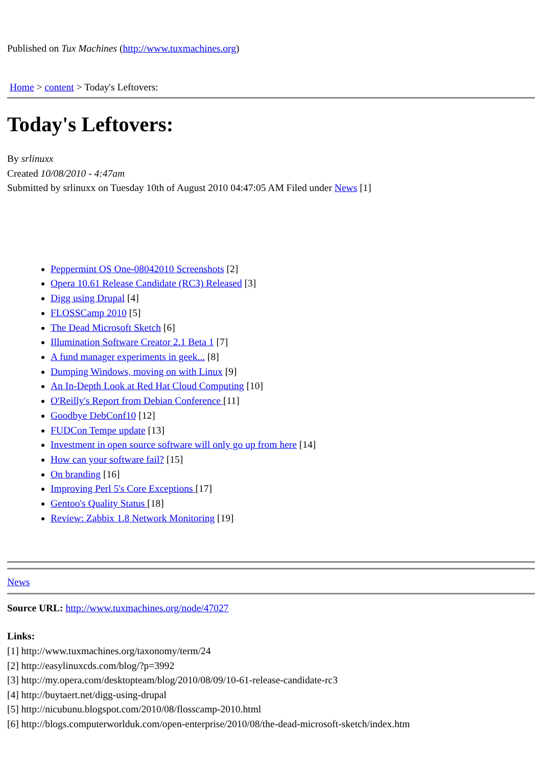Published on Tux Machines (http://www.tuxmachines.org)
Home > content > Today's Leftovers:
Today's Leftovers:
By srlinuxx
Created 10/08/2010 - 4:47am
Submitted by srlinuxx on Tuesday 10th of August 2010 04:47:05 AM Filed under News [1]
Peppermint OS One-08042010 Screenshots [2]
Opera 10.61 Release Candidate (RC3) Released [3]
Digg using Drupal [4]
FLOSSCamp 2010 [5]
The Dead Microsoft Sketch [6]
Illumination Software Creator 2.1 Beta 1 [7]
A fund manager experiments in geek... [8]
Dumping Windows, moving on with Linux [9]
An In-Depth Look at Red Hat Cloud Computing [10]
O'Reilly's Report from Debian Conference [11]
Goodbye DebConf10 [12]
FUDCon Tempe update [13]
Investment in open source software will only go up from here [14]
How can your software fail? [15]
On branding [16]
Improving Perl 5's Core Exceptions [17]
Gentoo's Quality Status [18]
Review: Zabbix 1.8 Network Monitoring [19]
News
Source URL: http://www.tuxmachines.org/node/47027
Links:
[1] http://www.tuxmachines.org/taxonomy/term/24
[2] http://easylinuxcds.com/blog/?p=3992
[3] http://my.opera.com/desktopteam/blog/2010/08/09/10-61-release-candidate-rc3
[4] http://buytaert.net/digg-using-drupal
[5] http://nicubunu.blogspot.com/2010/08/flosscamp-2010.html
[6] http://blogs.computerworlduk.com/open-enterprise/2010/08/the-dead-microsoft-sketch/index.htm